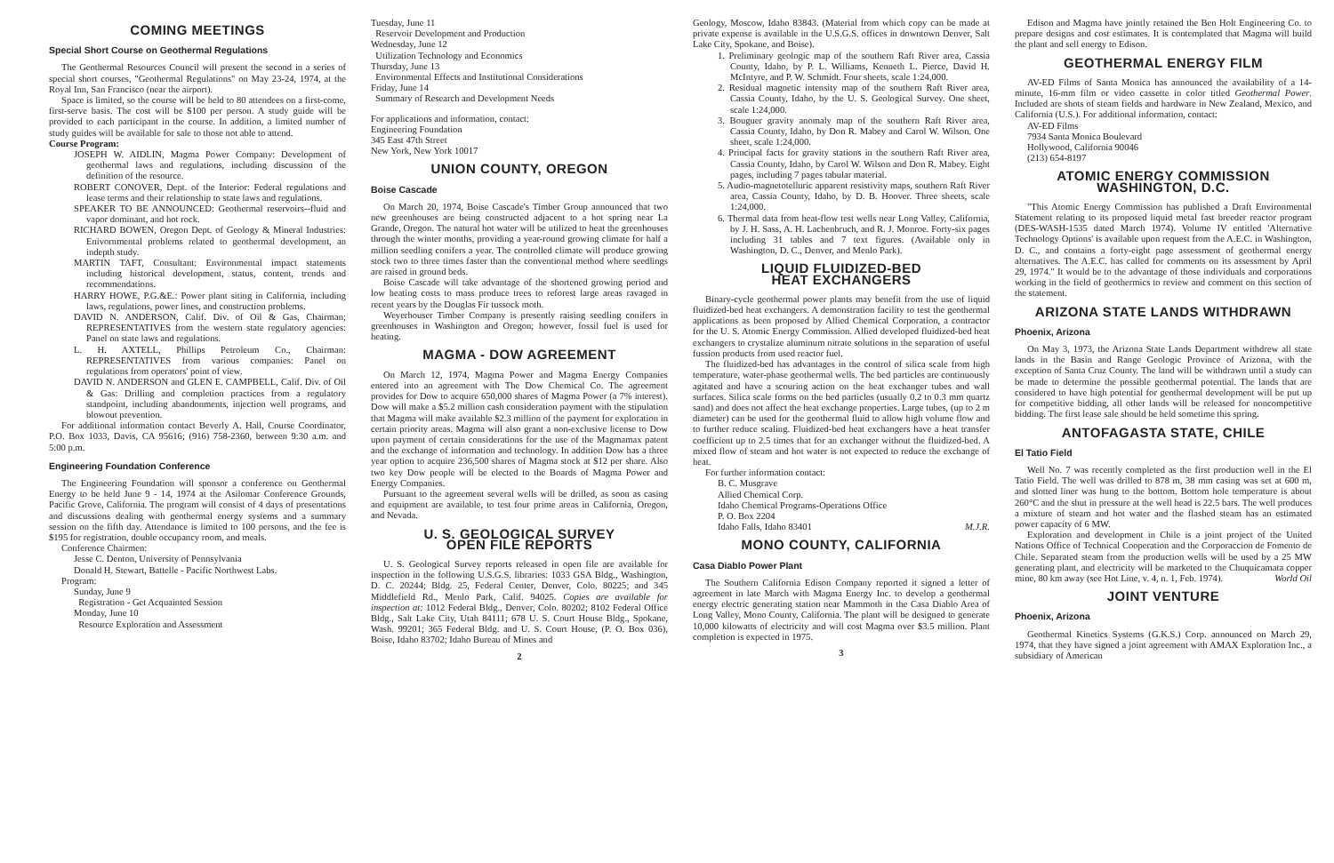COMING MEETINGS
Special Short Course on Geothermal Regulations
The Geothermal Resources Council will present the second in a series of special short courses, "Geothermal Regulations" on May 23-24, 1974, at the Royal Inn, San Francisco (near the airport).
Space is limited, so the course will be held to 80 attendees on a first-come, first-serve basis. The cost will be $100 per person. A study guide will be provided to each participant in the course. In addition, a limited number of study guides will be available for sale to those not able to attend.
Course Program:
JOSEPH W. AIDLIN, Magma Power Company: Development of geothermal laws and regulations, including discussion of the definition of the resource.
ROBERT CONOVER, Dept. of the Interior: Federal regulations and lease terms and their relationship to state laws and regulations.
SPEAKER TO BE ANNOUNCED: Geothermal reservoirs--fluid and vapor dominant, and hot rock.
RICHARD BOWEN, Oregon Dept. of Geology & Mineral Industries: Enivornmental problems related to geothermal development, an indepth study.
MARTIN TAFT, Consultant: Environmental impact statements including historical development, status, content, trends and recommendations.
HARRY HOWE, P.G.&E.: Power plant siting in California, including laws, regulations, power lines, and construction problems.
DAVID N. ANDERSON, Calif. Div. of Oil & Gas, Chairman; REPRESENTATIVES from the western state regulatory agencies: Panel on state laws and regulations.
L. H. AXTELL, Phillips Petroleum Co., Chairman: REPRESENTATIVES from various companies: Panel on regulations from operators' point of view.
DAVID N. ANDERSON and GLEN E. CAMPBELL, Calif. Div. of Oil & Gas: Drilling and completion practices from a regulatory standpoint, including abandonments, injection well programs, and blowout prevention.
For additional information contact Beverly A. Hall, Course Coordinator, P.O. Box 1033, Davis, CA 95616; (916) 758-2360, between 9:30 a.m. and 5:00 p.m.
Engineering Foundation Conference
The Engineering Foundation will sponsor a conference on Geothermal Energy to be held June 9 - 14, 1974 at the Asilomar Conference Grounds, Pacific Grove, California. The program will consist of 4 days of presentations and discussions dealing with geothermal energy systems and a summary session on the fifth day. Attendance is limited to 100 persons, and the fee is $195 for registration, double occupancy room, and meals.
Conference Chairmen:
Jesse C. Denton, University of Pennsylvania
Donald H. Stewart, Battelle - Pacific Northwest Labs.
Program:
Sunday, June 9
Registration - Get Acquainted Session
Monday, June 10
Resource Exploration and Assessment
Tuesday, June 11
Reservoir Development and Production
Wednesday, June 12
Utilization Technology and Economics
Thursday, June 13
Environmental Effects and Institutional Considerations
Friday, June 14
Summary of Research and Development Needs
For applications and information, contact:
Engineering Foundation
345 East 47th Street
New York, New York 10017
UNION COUNTY, OREGON
Boise Cascade
On March 20, 1974, Boise Cascade's Timber Group announced that two new greenhouses are being constructed adjacent to a hot spring near La Grande, Oregon. The natural hot water will be utilized to heat the greenhouses through the winter months, providing a year-round growing climate for half a million seedling conifers a year. The controlled climate will produce growing stock two to three times faster than the conventional method where seedlings are raised in ground beds.
Boise Cascade will take advantage of the shortened growing period and low heating costs to mass produce trees to reforest large areas ravaged in recent years by the Douglas Fir tussock moth.
Weyerhouser Timber Company is presently raising seedling conifers in greenhouses in Washington and Oregon; however, fossil fuel is used for heating.
MAGMA - DOW AGREEMENT
On March 12, 1974, Magma Power and Magma Energy Companies entered into an agreement with The Dow Chemical Co. The agreement provides for Dow to acquire 650,000 shares of Magma Power (a 7% interest). Dow will make a $5.2 million cash consideration payment with the stipulation that Magma will make available $2.3 million of the payment for exploration in certain priority areas. Magma will also grant a non-exclusive license to Dow upon payment of certain considerations for the use of the Magmamax patent and the exchange of information and technology. In addition Dow has a three year option to acquire 236,500 shares of Magma stock at $12 per share. Also two key Dow people will be elected to the Boards of Magma Power and Energy Companies.
Pursuant to the agreement several wells will be drilled, as soon as casing and equipment are available, to test four prime areas in California, Oregon, and Nevada.
U. S. GEOLOGICAL SURVEY
OPEN FILE REPORTS
U. S. Geological Survey reports released in open file are available for inspection in the following U.S.G.S. libraries: 1033 GSA Bldg., Washington, D. C. 20244; Bldg. 25, Federal Center, Denver, Colo. 80225; and 345 Middlefield Rd., Menlo Park, Calif. 94025. Copies are available for inspection at: 1012 Federal Bldg., Denver, Colo. 80202; 8102 Federal Office Bldg., Salt Lake City, Utah 84111; 678 U. S. Court House Bldg., Spokane, Wash. 99201; 365 Federal Bldg. and U. S. Court House, (P. O. Box 036), Boise, Idaho 83702; Idaho Bureau of Mines and
2
Geology, Moscow, Idaho 83843. (Material from which copy can be made at private expense is available in the U.S.G.S. offices in downtown Denver, Salt Lake City, Spokane, and Boise).
1. Preliminary geologic map of the southern Raft River area, Cassia County, Idaho, by P. L. Williams, Kenneth L. Pierce, David H. McIntyre, and P. W. Schmidt. Four sheets, scale 1:24,000.
2. Residual magnetic intensity map of the southern Raft River area, Cassia County, Idaho, by the U. S. Geological Survey. One sheet, scale 1:24,000.
3. Bouguer gravity anomaly map of the southern Raft River area, Cassia County, Idaho, by Don R. Mabey and Carol W. Wilson. One sheet, scale 1:24,000.
4. Principal facts for gravity stations in the southern Raft River area, Cassia County, Idaho, by Carol W. Wilson and Don R. Mabey. Eight pages, including 7 pages tabular material.
5. Audio-magnetotelluric apparent resistivity maps, southern Raft River area, Cassia County, Idaho, by D. B. Hoover. Three sheets, scale 1:24,000.
6. Thermal data from heat-flow test wells near Long Valley, California, by J. H. Sass, A. H. Lachenbruch, and R. J. Monroe. Forty-six pages including 31 tables and 7 text figures. (Available only in Washington, D. C., Denver, and Menlo Park).
LIQUID FLUIDIZED-BED
HEAT EXCHANGERS
Binary-cycle geothermal power plants may benefit from the use of liquid fluidized-bed heat exchangers. A demonstration facility to test the geothermal applications as been proposed by Allied Chemical Corporation, a contractor for the U. S. Atomic Energy Commission. Allied developed fluidized-bed heat exchangers to crystalize aluminum nitrate solutions in the separation of useful fussion products from used reactor fuel.
The fluidized-bed has advantages in the control of silica scale from high temperature, water-phase geothermal wells. The bed particles are continuously agitated and have a scouring action on the heat exchanger tubes and wall surfaces. Silica scale forms on the bed particles (usually 0.2 to 0.3 mm quartz sand) and does not affect the heat exchange properties. Large tubes, (up to 2 m diameter) can be used for the geothermal fluid to allow high volume flow and to further reduce scaling. Fluidized-bed heat exchangers have a heat transfer coefficient up to 2.5 times that for an exchanger without the fluidized-bed. A mixed flow of steam and hot water is not expected to reduce the exchange of heat.
For further information contact:
B. C. Musgrave
Allied Chemical Corp.
Idaho Chemical Programs-Operations Office
P. O. Box 2204
Idaho Falls, Idaho 83401 M.J.R.
MONO COUNTY, CALIFORNIA
Casa Diablo Power Plant
The Southern California Edison Company reported it signed a letter of agreement in late March with Magma Energy Inc. to develop a geothermal energy electric generating station near Mammoth in the Casa Diablo Area of Long Valley, Mono County, California. The plant will be designed to generate 10,000 kilowatts of electricity and will cost Magma over $3.5 million. Plant completion is expected in 1975.
3
Edison and Magma have jointly retained the Ben Holt Engineering Co. to prepare designs and cost estimates. It is contemplated that Magma will build the plant and sell energy to Edison.
GEOTHERMAL ENERGY FILM
AV-ED Films of Santa Monica has announced the availability of a 14-minute, 16-mm film or video cassette in color titled Geothermal Power. Included are shots of steam fields and hardware in New Zealand, Mexico, and California (U.S.). For additional information, contact:
AV-ED Films
7934 Santa Monica Boulevard
Hollywood, California 90046
(213) 654-8197
ATOMIC ENERGY COMMISSION
WASHINGTON, D.C.
"This Atomic Energy Commission has published a Draft Environmental Statement relating to its proposed liquid metal fast breeder reactor program (DES-WASH-1535 dated March 1974). Volume IV entitled 'Alternative Technology Options' is available upon request from the A.E.C. in Washington, D. C., and contains a forty-eight page assessment of geothermal energy alternatives. The A.E.C. has called for comments on its assessment by April 29, 1974." It would be to the advantage of those individuals and corporations working in the field of geothermics to review and comment on this section of the statement.
ARIZONA STATE LANDS WITHDRAWN
Phoenix, Arizona
On May 3, 1973, the Arizona State Lands Department withdrew all state lands in the Basin and Range Geologic Province of Arizona, with the exception of Santa Cruz County. The land will be withdrawn until a study can be made to determine the possible geothermal potential. The lands that are considered to have high potential for geothermal development will be put up for competitive bidding, all other lands will be released for noncompetitive bidding. The first lease sale should be held sometime this spring.
ANTOFAGASTA STATE, CHILE
El Tatio Field
Well No. 7 was recently completed as the first production well in the El Tatio Field. The well was drilled to 878 m, 38 mm casing was set at 600 m, and slotted liner was hung to the bottom. Bottom hole temperature is about 260°C and the shut in pressure at the well head is 22.5 bars. The well produces a mixture of steam and hot water and the flashed steam has an estimated power capacity of 6 MW.
Exploration and development in Chile is a joint project of the United Nations Office of Technical Cooperation and the Corporaccion de Fomento de Chile. Separated steam from the production wells will be used by a 25 MW generating plant, and electricity will be marketed to the Chuquicamata copper mine, 80 km away (see Hot Line, v. 4, n. 1, Feb. 1974). World Oil
JOINT VENTURE
Phoenix, Arizona
Geothermal Kinetics Systems (G.K.S.) Corp. announced on March 29, 1974, that they have signed a joint agreement with AMAX Exploration Inc., a subsidiary of American